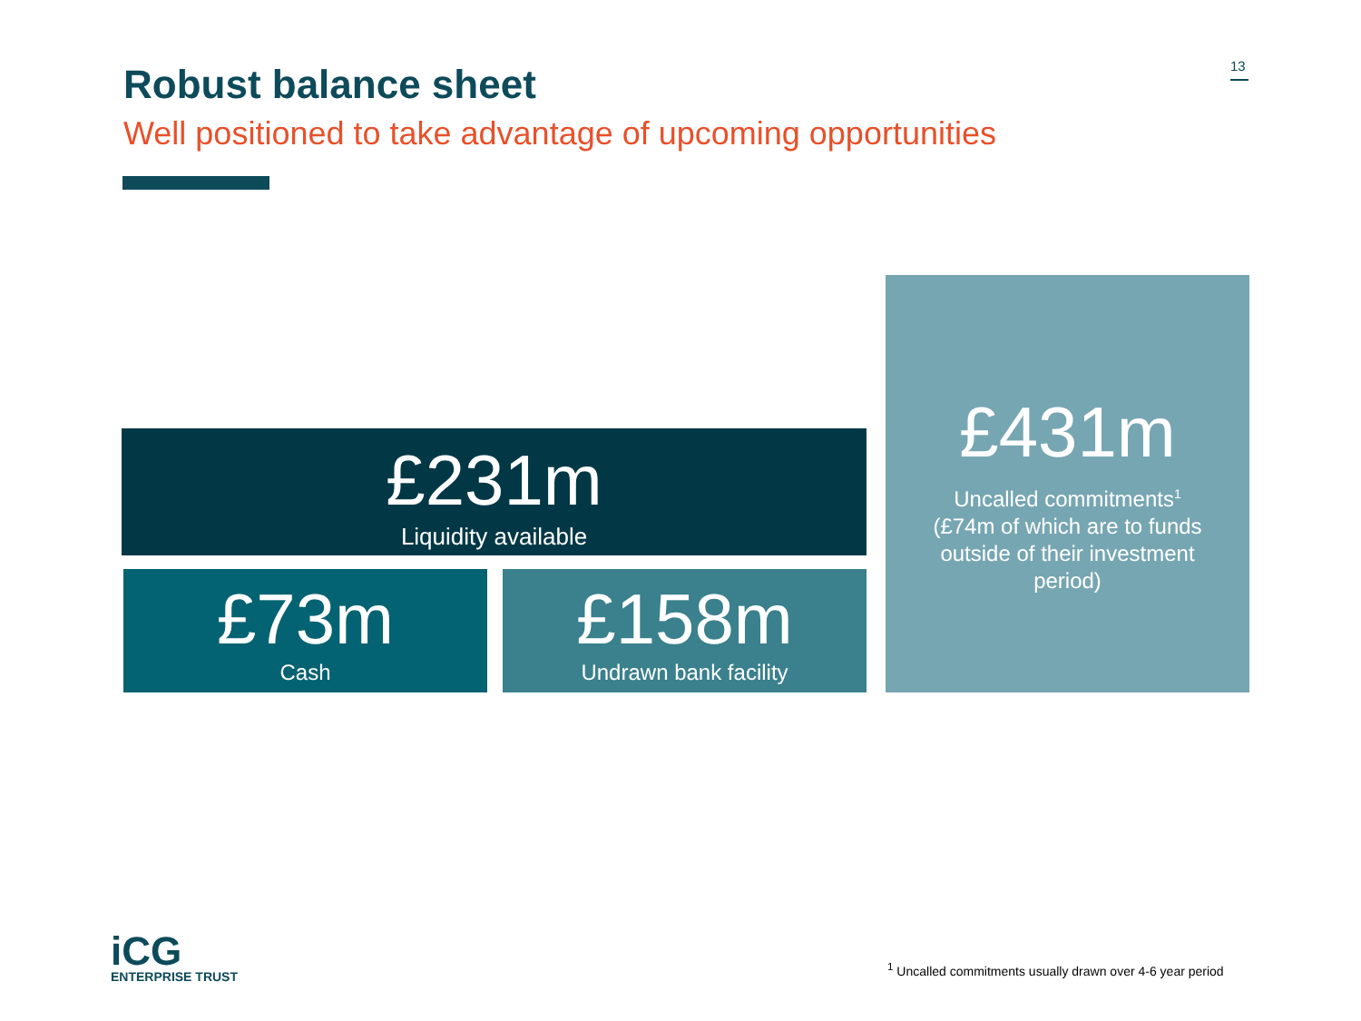Robust balance sheet
Well positioned to take advantage of upcoming opportunities
13
£231m
Liquidity available
£73m
Cash
£158m
Undrawn bank facility
£431m
Uncalled commitments<sup>1</sup>
(£74m of which are to funds outside of their investment period)
iCG
ENTERPRISE TRUST
<sup>1</sup> Uncalled commitments usually drawn over 4-6 year period